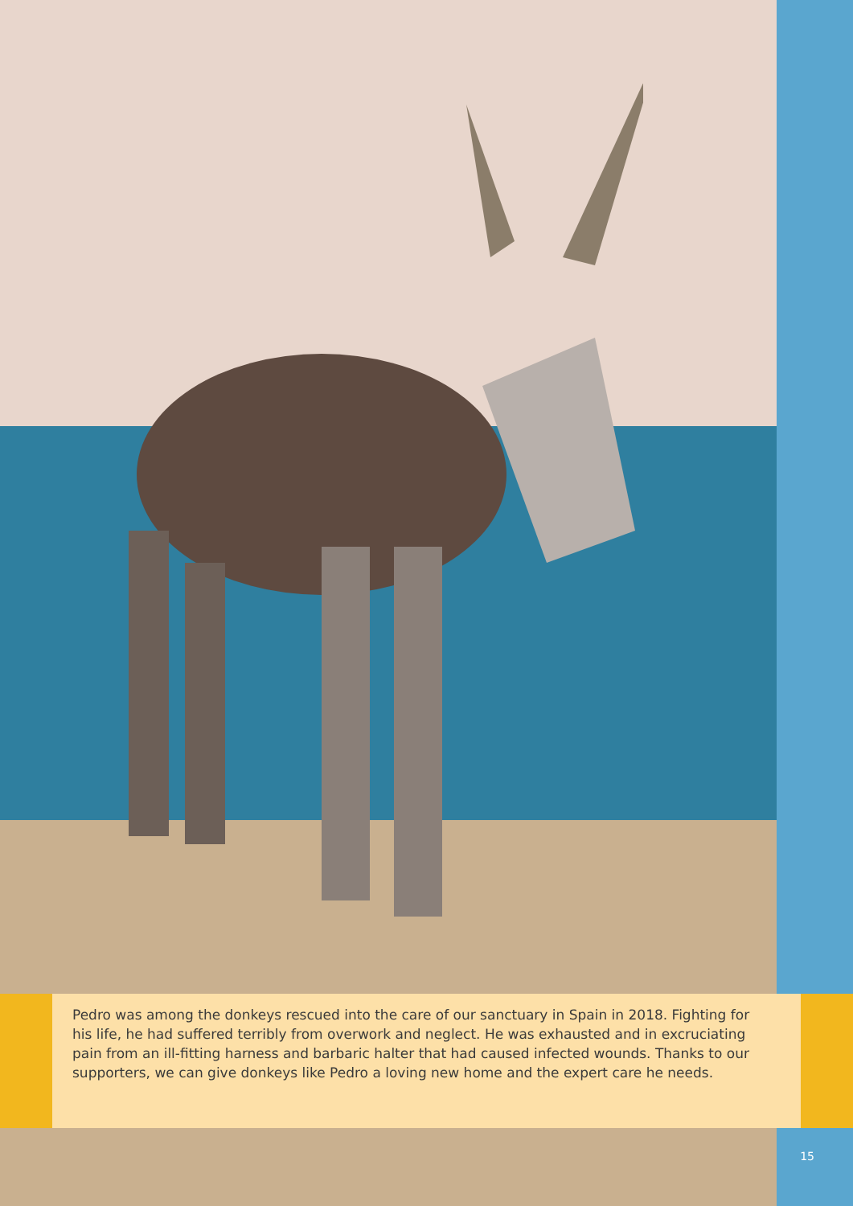Pedro was among the donkeys rescued into the care of our sanctuary in Spain in 2018. Fighting for his life, he had suffered terribly from overwork and neglect. He was exhausted and in excruciating pain from an ill-fitting harness and barbaric halter that had caused infected wounds. Thanks to our supporters, we can give donkeys like Pedro a loving new home and the expert care he needs.
15